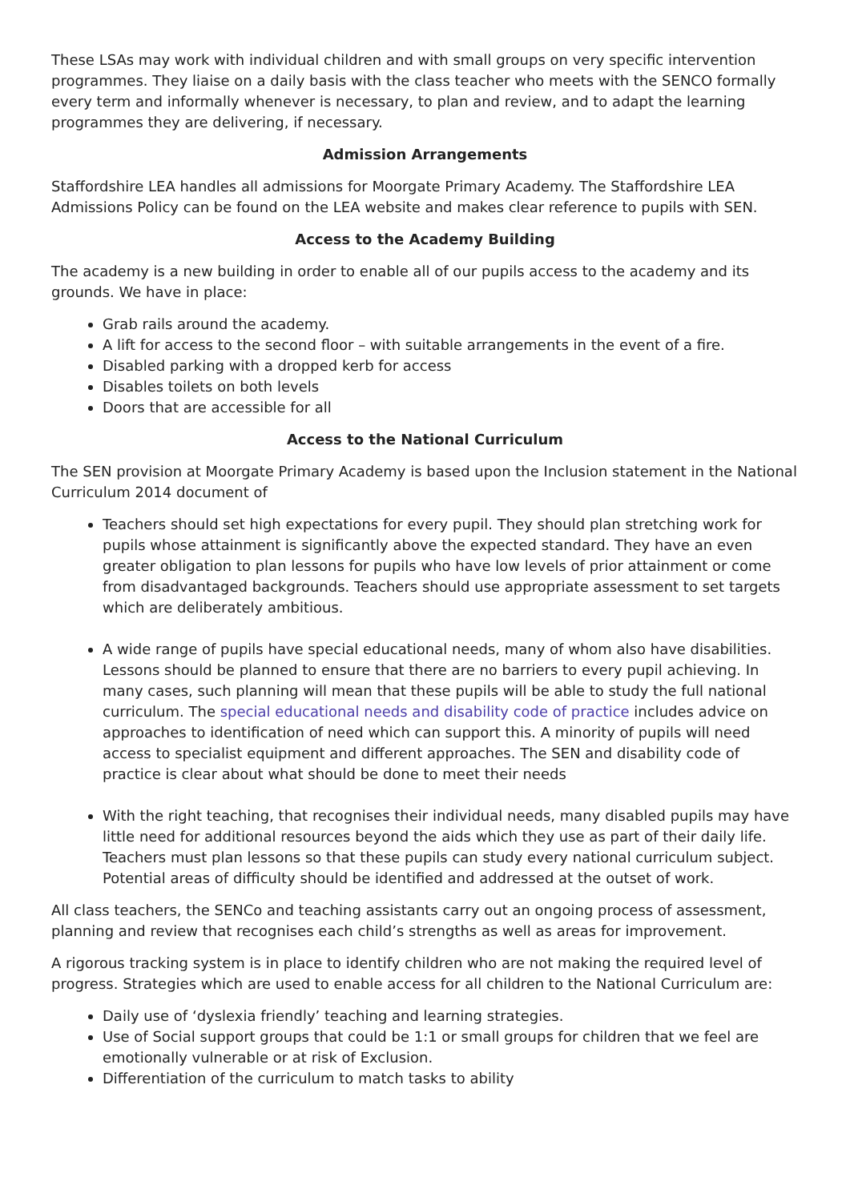These LSAs may work with individual children and with small groups on very specific intervention programmes. They liaise on a daily basis with the class teacher who meets with the SENCO formally every term and informally whenever is necessary, to plan and review, and to adapt the learning programmes they are delivering, if necessary.
Admission Arrangements
Staffordshire LEA handles all admissions for Moorgate Primary Academy. The Staffordshire LEA Admissions Policy can be found on the LEA website and makes clear reference to pupils with SEN.
Access to the Academy Building
The academy is a new building in order to enable all of our pupils access to the academy and its grounds. We have in place:
Grab rails around the academy.
A lift for access to the second floor – with suitable arrangements in the event of a fire.
Disabled parking with a dropped kerb for access
Disables toilets on both levels
Doors that are accessible for all
Access to the National Curriculum
The SEN provision at Moorgate Primary Academy is based upon the Inclusion statement in the National Curriculum 2014 document of
Teachers should set high expectations for every pupil. They should plan stretching work for pupils whose attainment is significantly above the expected standard. They have an even greater obligation to plan lessons for pupils who have low levels of prior attainment or come from disadvantaged backgrounds. Teachers should use appropriate assessment to set targets which are deliberately ambitious.
A wide range of pupils have special educational needs, many of whom also have disabilities. Lessons should be planned to ensure that there are no barriers to every pupil achieving. In many cases, such planning will mean that these pupils will be able to study the full national curriculum. The special educational needs and disability code of practice includes advice on approaches to identification of need which can support this. A minority of pupils will need access to specialist equipment and different approaches. The SEN and disability code of practice is clear about what should be done to meet their needs
With the right teaching, that recognises their individual needs, many disabled pupils may have little need for additional resources beyond the aids which they use as part of their daily life. Teachers must plan lessons so that these pupils can study every national curriculum subject. Potential areas of difficulty should be identified and addressed at the outset of work.
All class teachers, the SENCo and teaching assistants carry out an ongoing process of assessment, planning and review that recognises each child’s strengths as well as areas for improvement.
A rigorous tracking system is in place to identify children who are not making the required level of progress. Strategies which are used to enable access for all children to the National Curriculum are:
Daily use of ‘dyslexia friendly’ teaching and learning strategies.
Use of Social support groups that could be 1:1 or small groups for children that we feel are emotionally vulnerable or at risk of Exclusion.
Differentiation of the curriculum to match tasks to ability